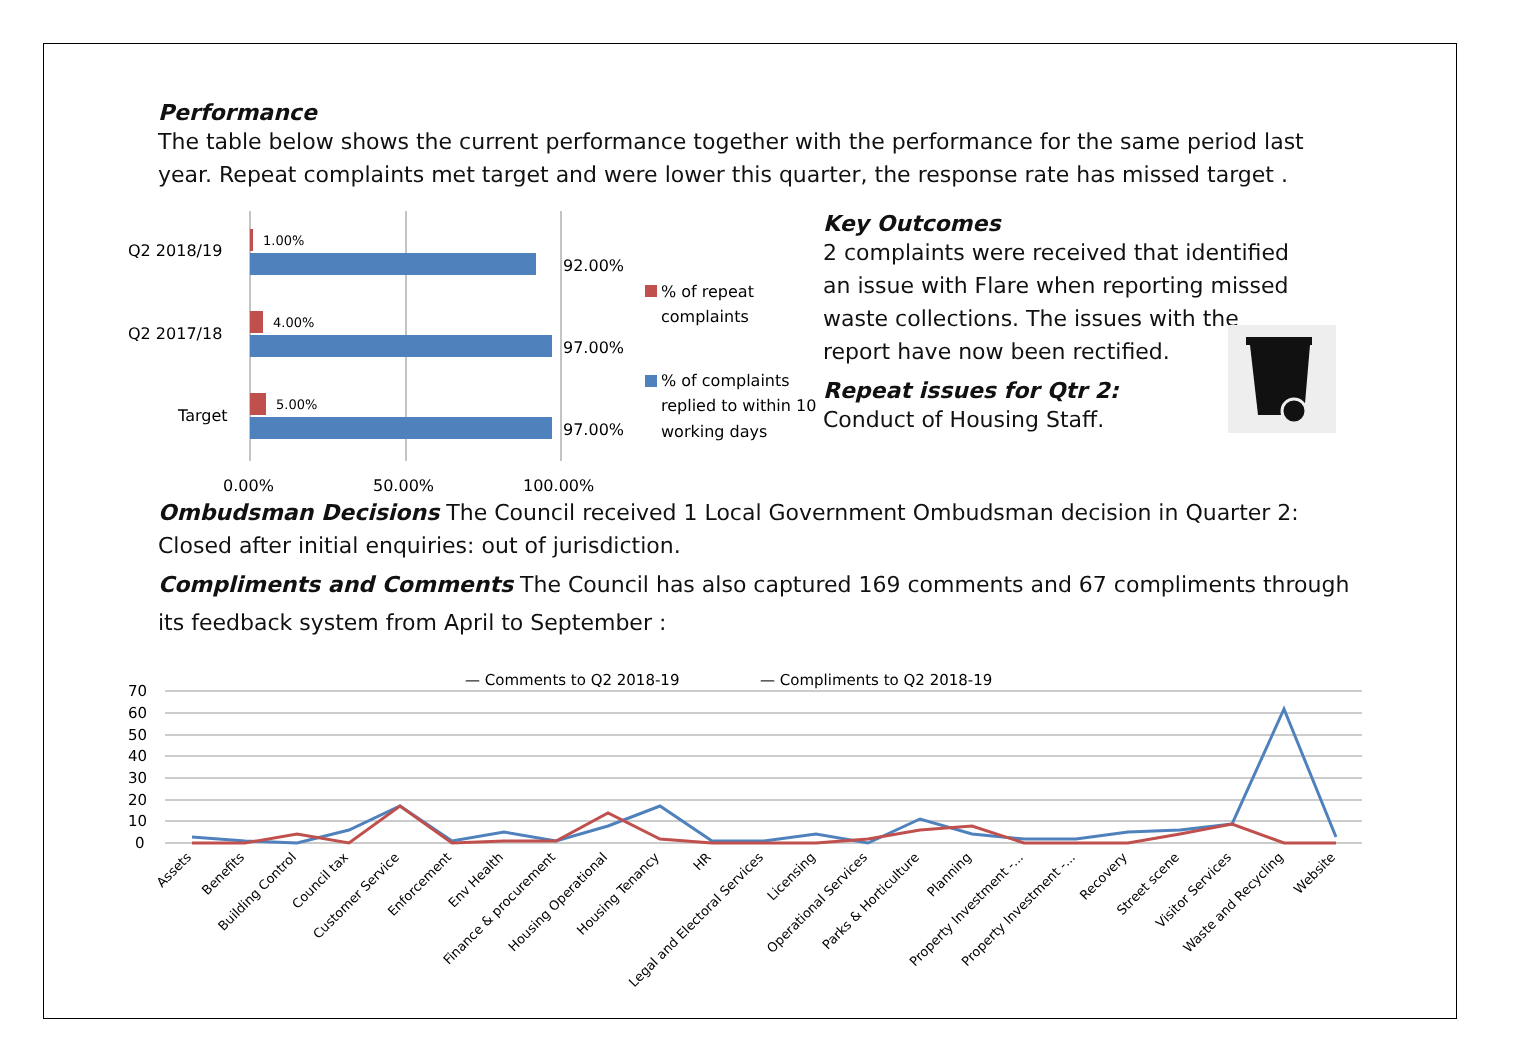Performance
The table below shows the current performance together with the performance for the same period last year. Repeat complaints met target and were lower this quarter, the response rate has missed target .
Q2 2018/19
Q2 2017/18
Target
1.00%
4.00%
5.00%
92.00%
97.00%
97.00%
0.00%
50.00%
100.00%
% of repeat
complaints
% of complaints
replied to within 10
working days
Key Outcomes
2 complaints were received that identified an issue with Flare when reporting missed waste collections. The issues with the report have now been rectified.
Repeat issues for Qtr 2:
Conduct of Housing Staff.
Ombudsman Decisions The Council received 1 Local Government Ombudsman decision in Quarter 2: Closed after initial enquiries: out of jurisdiction.
Compliments and Comments The Council has also captured 169 comments and 67 compliments through its feedback system from April to September :
— Comments to Q2 2018-19
— Compliments to Q2 2018-19
70
60
50
40
30
20
10
0
Assets
Benefits
Building Control
Council tax
Customer Service
Enforcement
Env Health
Finance & procurement
Housing Operational
Housing Tenancy
HR
Legal and Electoral Services
Licensing
Operational Services
Parks & Horticulture
Planning
Property Investment -...
Property Investment -...
Recovery
Street scene
Visitor Services
Waste and Recycling
Website